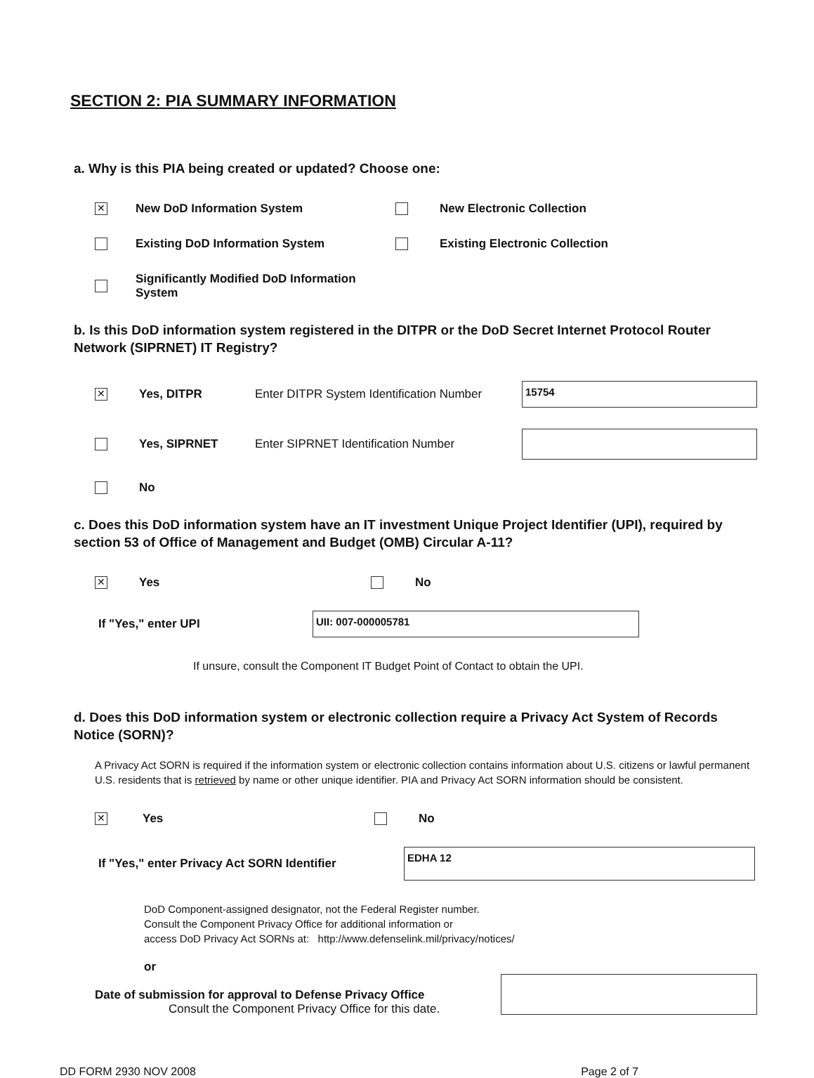SECTION 2: PIA SUMMARY INFORMATION
a. Why is this PIA being created or updated? Choose one:
✕ New DoD Information System New Electronic Collection
Existing DoD Information System Existing Electronic Collection
Significantly Modified DoD Information System
b. Is this DoD information system registered in the DITPR or the DoD Secret Internet Protocol Router Network (SIPRNET) IT Registry?
✕ Yes, DITPR Enter DITPR System Identification Number 15754
Yes, SIPRNET Enter SIPRNET Identification Number
No
c. Does this DoD information system have an IT investment Unique Project Identifier (UPI), required by section 53 of Office of Management and Budget (OMB) Circular A-11?
✕ Yes No
If "Yes," enter UPI UII: 007-000005781
If unsure, consult the Component IT Budget Point of Contact to obtain the UPI.
d. Does this DoD information system or electronic collection require a Privacy Act System of Records Notice (SORN)?
A Privacy Act SORN is required if the information system or electronic collection contains information about U.S. citizens or lawful permanent U.S. residents that is retrieved by name or other unique identifier. PIA and Privacy Act SORN information should be consistent.
✕ Yes No
If "Yes," enter Privacy Act SORN Identifier EDHA 12
DoD Component-assigned designator, not the Federal Register number.
Consult the Component Privacy Office for additional information or
access DoD Privacy Act SORNs at: http://www.defenselink.mil/privacy/notices/
or
Date of submission for approval to Defense Privacy Office
Consult the Component Privacy Office for this date.
DD FORM 2930 NOV 2008 Page 2 of 7